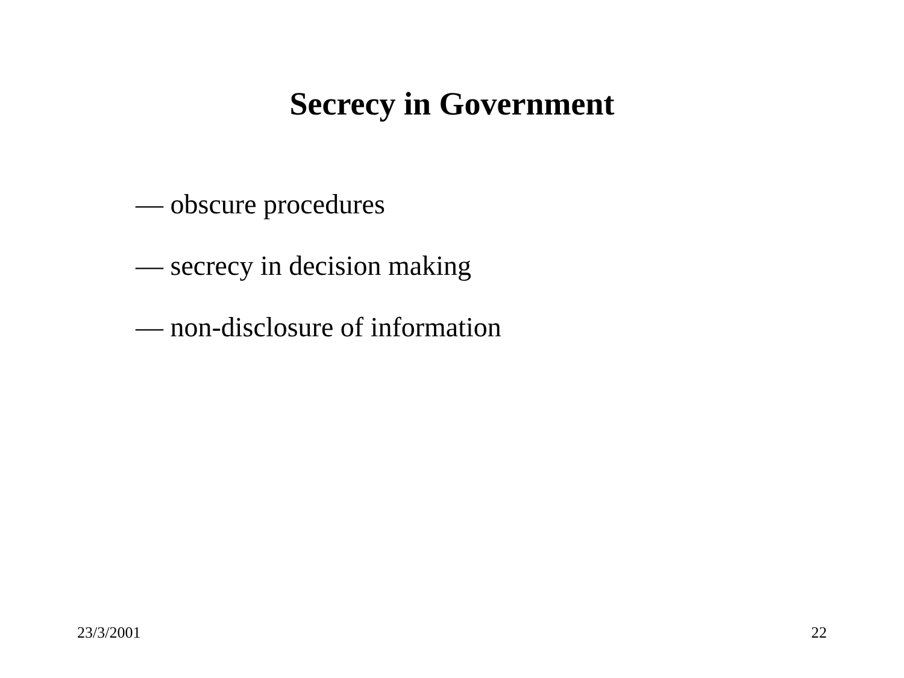Secrecy in Government
— obscure procedures
— secrecy in decision making
— non-disclosure of information
23/3/2001 22